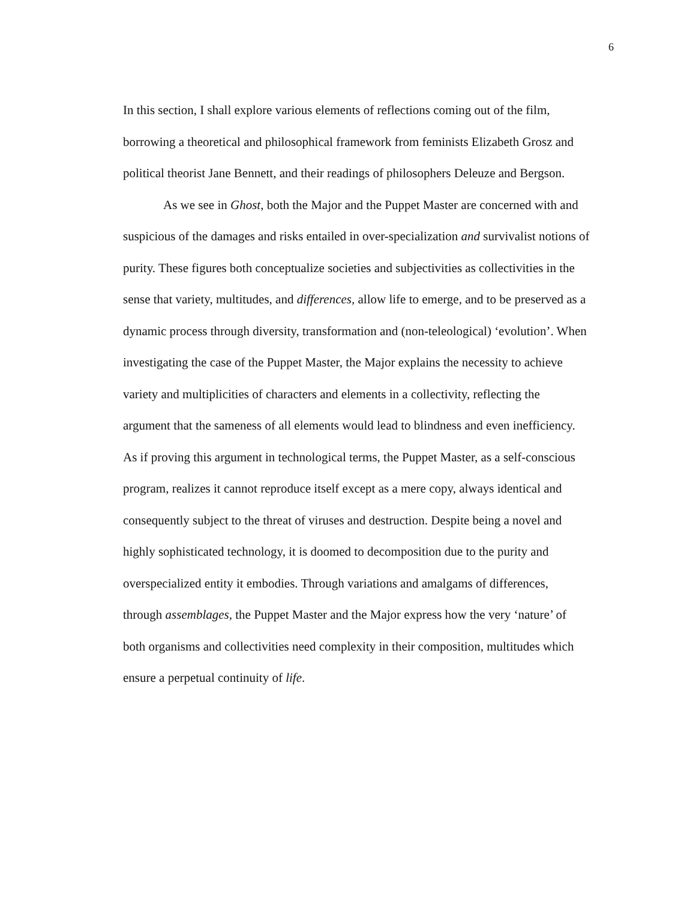6
In this section, I shall explore various elements of reflections coming out of the film, borrowing a theoretical and philosophical framework from feminists Elizabeth Grosz and political theorist Jane Bennett, and their readings of philosophers Deleuze and Bergson.
As we see in Ghost, both the Major and the Puppet Master are concerned with and suspicious of the damages and risks entailed in over-specialization and survivalist notions of purity. These figures both conceptualize societies and subjectivities as collectivities in the sense that variety, multitudes, and differences, allow life to emerge, and to be preserved as a dynamic process through diversity, transformation and (non-teleological) ‘evolution’. When investigating the case of the Puppet Master, the Major explains the necessity to achieve variety and multiplicities of characters and elements in a collectivity, reflecting the argument that the sameness of all elements would lead to blindness and even inefficiency. As if proving this argument in technological terms, the Puppet Master, as a self-conscious program, realizes it cannot reproduce itself except as a mere copy, always identical and consequently subject to the threat of viruses and destruction. Despite being a novel and highly sophisticated technology, it is doomed to decomposition due to the purity and overspecialized entity it embodies. Through variations and amalgams of differences, through assemblages, the Puppet Master and the Major express how the very ‘nature’ of both organisms and collectivities need complexity in their composition, multitudes which ensure a perpetual continuity of life.